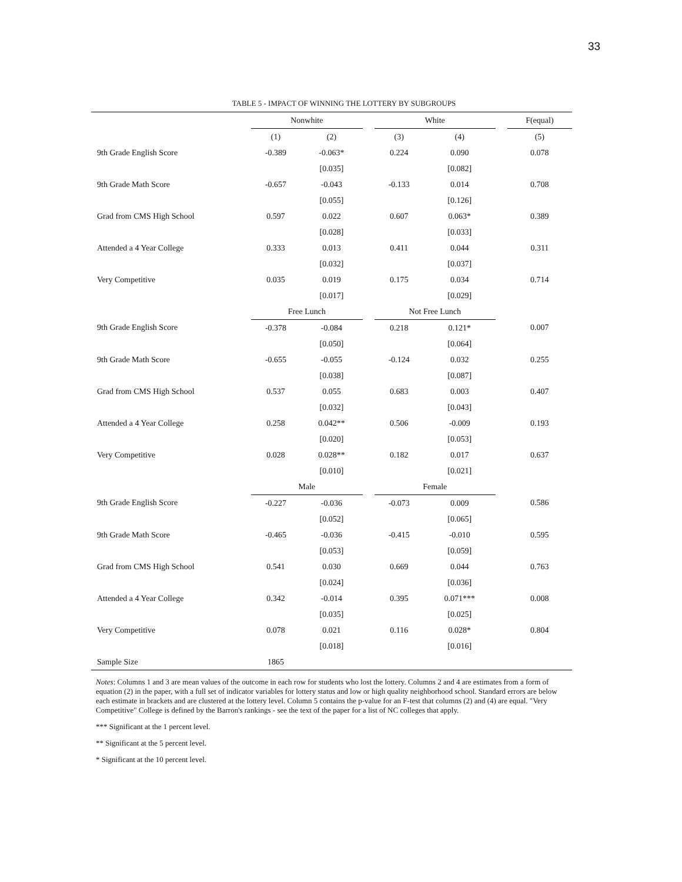33
TABLE 5 - IMPACT OF WINNING THE LOTTERY BY SUBGROUPS
| | Nonwhite | | | White | | | F(equal) |
| --- | --- | --- | --- | --- | --- | --- | --- |
| | (1) | (2) | | (3) | (4) | | (5) |
| 9th Grade English Score | -0.389 | -0.063* | | 0.224 | 0.090 | | 0.078 |
| | | [0.035] | | | [0.082] | | |
| 9th Grade Math Score | -0.657 | -0.043 | | -0.133 | 0.014 | | 0.708 |
| | | [0.055] | | | [0.126] | | |
| Grad from CMS High School | 0.597 | 0.022 | | 0.607 | 0.063* | | 0.389 |
| | | [0.028] | | | [0.033] | | |
| Attended a 4 Year College | 0.333 | 0.013 | | 0.411 | 0.044 | | 0.311 |
| | | [0.032] | | | [0.037] | | |
| Very Competitive | 0.035 | 0.019 | | 0.175 | 0.034 | | 0.714 |
| | | [0.017] | | | [0.029] | | |
| | Free Lunch | | | Not Free Lunch | | | |
| 9th Grade English Score | -0.378 | -0.084 | | 0.218 | 0.121* | | 0.007 |
| | | [0.050] | | | [0.064] | | |
| 9th Grade Math Score | -0.655 | -0.055 | | -0.124 | 0.032 | | 0.255 |
| | | [0.038] | | | [0.087] | | |
| Grad from CMS High School | 0.537 | 0.055 | | 0.683 | 0.003 | | 0.407 |
| | | [0.032] | | | [0.043] | | |
| Attended a 4 Year College | 0.258 | 0.042** | | 0.506 | -0.009 | | 0.193 |
| | | [0.020] | | | [0.053] | | |
| Very Competitive | 0.028 | 0.028** | | 0.182 | 0.017 | | 0.637 |
| | | [0.010] | | | [0.021] | | |
| | Male | | | Female | | | |
| 9th Grade English Score | -0.227 | -0.036 | | -0.073 | 0.009 | | 0.586 |
| | | [0.052] | | | [0.065] | | |
| 9th Grade Math Score | -0.465 | -0.036 | | -0.415 | -0.010 | | 0.595 |
| | | [0.053] | | | [0.059] | | |
| Grad from CMS High School | 0.541 | 0.030 | | 0.669 | 0.044 | | 0.763 |
| | | [0.024] | | | [0.036] | | |
| Attended a 4 Year College | 0.342 | -0.014 | | 0.395 | 0.071*** | | 0.008 |
| | | [0.035] | | | [0.025] | | |
| Very Competitive | 0.078 | 0.021 | | 0.116 | 0.028* | | 0.804 |
| | | [0.018] | | | [0.016] | | |
| Sample Size | 1865 | | | | | | |
Notes: Columns 1 and 3 are mean values of the outcome in each row for students who lost the lottery. Columns 2 and 4 are estimates from a form of equation (2) in the paper, with a full set of indicator variables for lottery status and low or high quality neighborhood school. Standard errors are below each estimate in brackets and are clustered at the lottery level. Column 5 contains the p-value for an F-test that columns (2) and (4) are equal. "Very Competitive" College is defined by the Barron's rankings - see the text of the paper for a list of NC colleges that apply.
*** Significant at the 1 percent level.
** Significant at the 5 percent level.
* Significant at the 10 percent level.